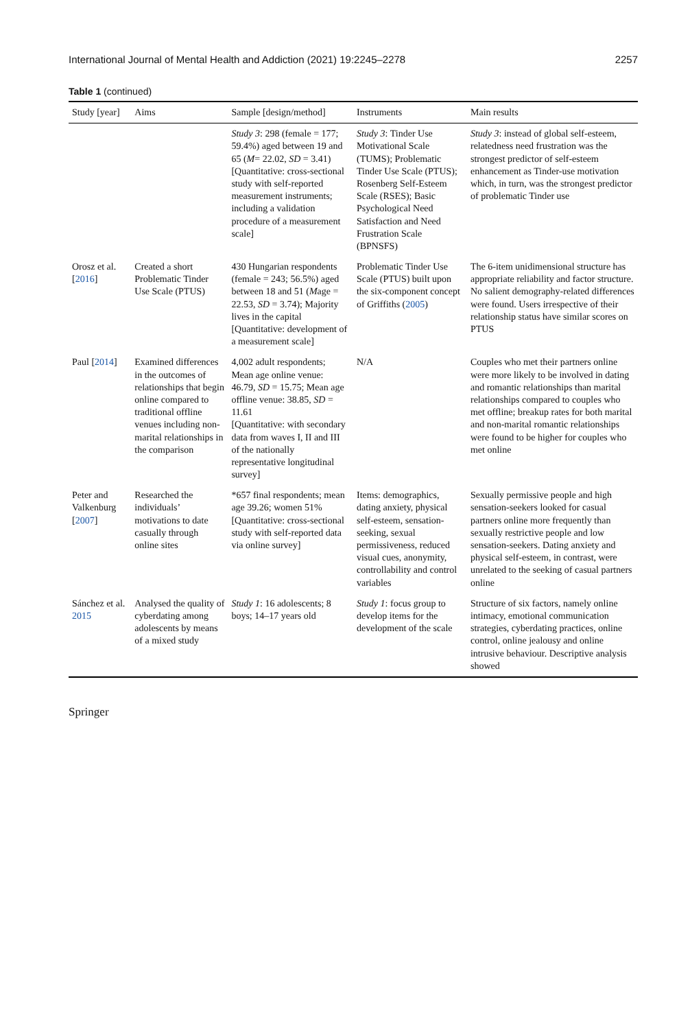International Journal of Mental Health and Addiction (2021) 19:2245–2278 2257
Table 1 (continued)
| Study [year] | Aims | Sample [design/method] | Instruments | Main results |
| --- | --- | --- | --- | --- |
| | | Study 3 : 298 (female = 177; 59.4%) aged between 19 and 65 ( M = 22.02, SD = 3.41) [Quantitative: cross-sectional study with self-reported measurement instruments; including a validation procedure of a measurement scale] | Study 3 : Tinder Use Motivational Scale (TUMS); Problematic Tinder Use Scale (PTUS); Rosenberg Self-Esteem Scale (RSES); Basic Psychological Need Satisfaction and Need Frustration Scale (BPNSFS) | Study 3 : instead of global self-esteem, relatedness need frustration was the strongest predictor of self-esteem enhancement as Tinder-use motivation which, in turn, was the strongest predictor of problematic Tinder use |
| Orosz et al. [ 2016 ] | Created a short Problematic Tinder Use Scale (PTUS) | 430 Hungarian respondents (female = 243; 56.5%) aged between 18 and 51 ( M age = 22.53, SD = 3.74); Majority lives in the capital [Quantitative: development of a measurement scale] | Problematic Tinder Use Scale (PTUS) built upon the six-component concept of Griffiths ( 2005 ) | The 6-item unidimensional structure has appropriate reliability and factor structure. No salient demography-related differences were found. Users irrespective of their relationship status have similar scores on PTUS |
| Paul [ 2014 ] | Examined differences in the outcomes of relationships that begin online compared to traditional offline venues including non-marital relationships in the comparison | 4,002 adult respondents; Mean age online venue: 46.79, SD = 15.75; Mean age offline venue: 38.85, SD = 11.61 [Quantitative: with secondary data from waves I, II and III of the nationally representative longitudinal survey] | N/A | Couples who met their partners online were more likely to be involved in dating and romantic relationships than marital relationships compared to couples who met offline; breakup rates for both marital and non-marital romantic relationships were found to be higher for couples who met online |
| Peter and Valkenburg [ 2007 ] | Researched the individuals’ motivations to date casually through online sites | *657 final respondents; mean age 39.26; women 51% [Quantitative: cross-sectional study with self-reported data via online survey] | Items: demographics, dating anxiety, physical self-esteem, sensation-seeking, sexual permissiveness, reduced visual cues, anonymity, controllability and control variables | Sexually permissive people and high sensation-seekers looked for casual partners online more frequently than sexually restrictive people and low sensation-seekers. Dating anxiety and physical self-esteem, in contrast, were unrelated to the seeking of casual partners online |
| Sánchez et al. 2015 | Analysed the quality of cyberdating among adolescents by means of a mixed study | Study 1 : 16 adolescents; 8 boys; 14–17 years old | Study 1 : focus group to develop items for the development of the scale | Structure of six factors, namely online intimacy, emotional communication strategies, cyberdating practices, online control, online jealousy and online intrusive behaviour. Descriptive analysis showed |
Springer